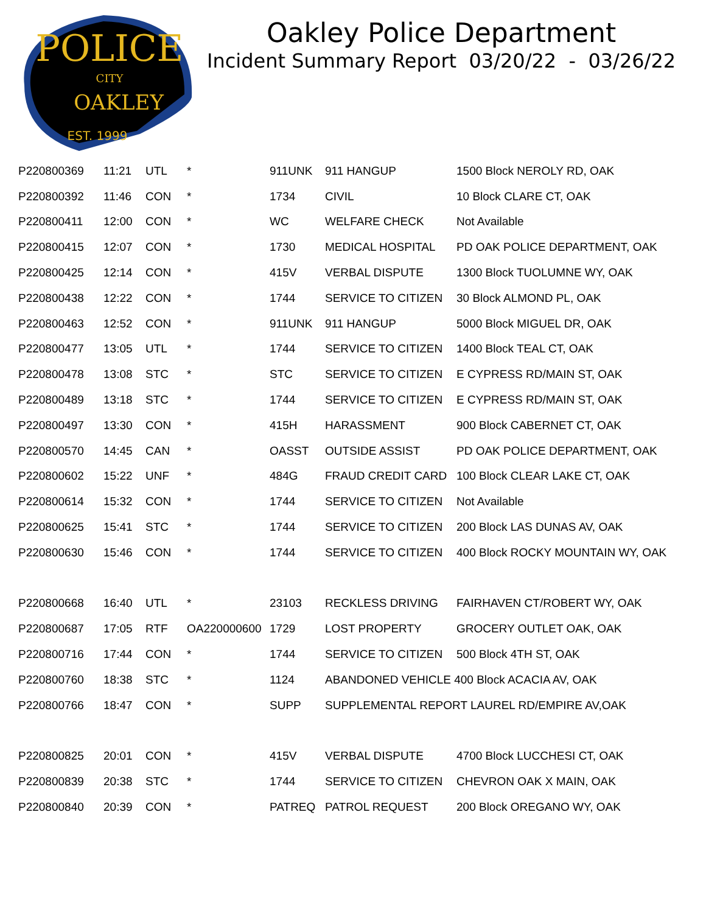POLICE
CITY
OAKLEY
EST. 1999
Oakley Police Department
Incident Summary Report 03/20/22 - 03/26/22
| P220800369 | 11:21 | UTL | * | 911UNK | 911 HANGUP | 1500 Block NEROLY RD, OAK |
| P220800392 | 11:46 | CON | * | 1734 | CIVIL | 10 Block CLARE CT, OAK |
| P220800411 | 12:00 | CON | * | WC | WELFARE CHECK | Not Available |
| P220800415 | 12:07 | CON | * | 1730 | MEDICAL HOSPITAL | PD OAK POLICE DEPARTMENT, OAK |
| P220800425 | 12:14 | CON | * | 415V | VERBAL DISPUTE | 1300 Block TUOLUMNE WY, OAK |
| P220800438 | 12:22 | CON | * | 1744 | SERVICE TO CITIZEN | 30 Block ALMOND PL, OAK |
| P220800463 | 12:52 | CON | * | 911UNK | 911 HANGUP | 5000 Block MIGUEL DR, OAK |
| P220800477 | 13:05 | UTL | * | 1744 | SERVICE TO CITIZEN | 1400 Block TEAL CT, OAK |
| P220800478 | 13:08 | STC | * | STC | SERVICE TO CITIZEN | E CYPRESS RD/MAIN ST, OAK |
| P220800489 | 13:18 | STC | * | 1744 | SERVICE TO CITIZEN | E CYPRESS RD/MAIN ST, OAK |
| P220800497 | 13:30 | CON | * | 415H | HARASSMENT | 900 Block CABERNET CT, OAK |
| P220800570 | 14:45 | CAN | * | OASST | OUTSIDE ASSIST | PD OAK POLICE DEPARTMENT, OAK |
| P220800602 | 15:22 | UNF | * | 484G | FRAUD CREDIT CARD | 100 Block CLEAR LAKE CT, OAK |
| P220800614 | 15:32 | CON | * | 1744 | SERVICE TO CITIZEN | Not Available |
| P220800625 | 15:41 | STC | * | 1744 | SERVICE TO CITIZEN | 200 Block LAS DUNAS AV, OAK |
| P220800630 | 15:46 | CON | * | 1744 | SERVICE TO CITIZEN | 400 Block ROCKY MOUNTAIN WY, OAK |
| P220800668 | 16:40 | UTL | * | 23103 | RECKLESS DRIVING | FAIRHAVEN CT/ROBERT WY, OAK |
| P220800687 | 17:05 | RTF | OA220000600 | 1729 | LOST PROPERTY | GROCERY OUTLET OAK, OAK |
| P220800716 | 17:44 | CON | * | 1744 | SERVICE TO CITIZEN | 500 Block 4TH ST, OAK |
| P220800760 | 18:38 | STC | * | 1124 | ABANDONED VEHICLE 400 Block ACACIA AV, OAK | |
| P220800766 | 18:47 | CON | * | SUPP | SUPPLEMENTAL REPORT LAUREL RD/EMPIRE AV,OAK | |
| P220800825 | 20:01 | CON | * | 415V | VERBAL DISPUTE | 4700 Block LUCCHESI CT, OAK |
| P220800839 | 20:38 | STC | * | 1744 | SERVICE TO CITIZEN | CHEVRON OAK X MAIN, OAK |
| P220800840 | 20:39 | CON | * | PATREQ | PATROL REQUEST | 200 Block OREGANO WY, OAK |